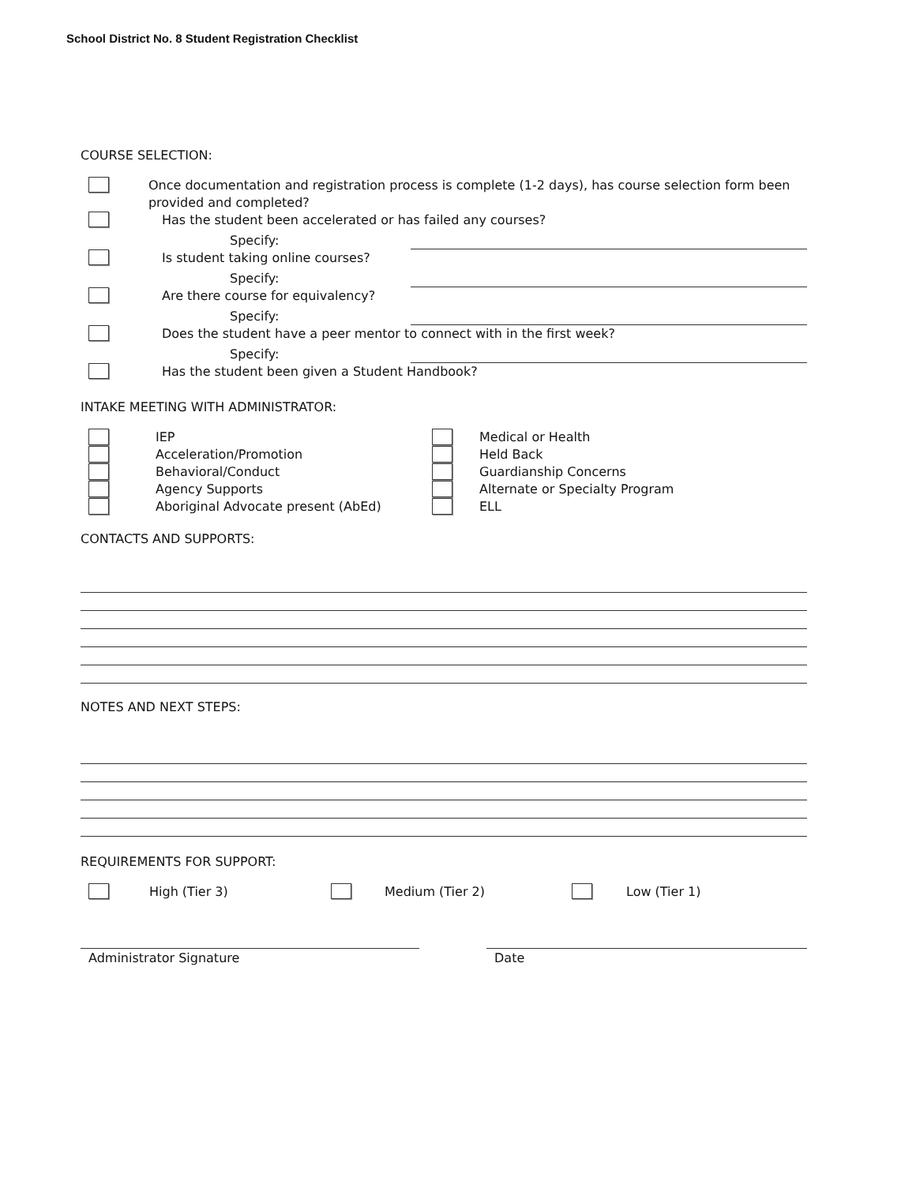School District No. 8 Student Registration Checklist
COURSE SELECTION:
Once documentation and registration process is complete (1-2 days), has course selection form been provided and completed?
Has the student been accelerated or has failed any courses?
Specify:
Is student taking online courses?
Specify:
Are there course for equivalency?
Specify:
Does the student have a peer mentor to connect with in the first week?
Specify:
Has the student been given a Student Handbook?
INTAKE MEETING WITH ADMINISTRATOR:
IEP
Acceleration/Promotion
Behavioral/Conduct
Agency Supports
Aboriginal Advocate present (AbEd)
Medical or Health
Held Back
Guardianship Concerns
Alternate or Specialty Program
ELL
CONTACTS AND SUPPORTS:
NOTES AND NEXT STEPS:
REQUIREMENTS FOR SUPPORT:
High (Tier 3) Medium (Tier 2) Low (Tier 1)
Administrator Signature Date